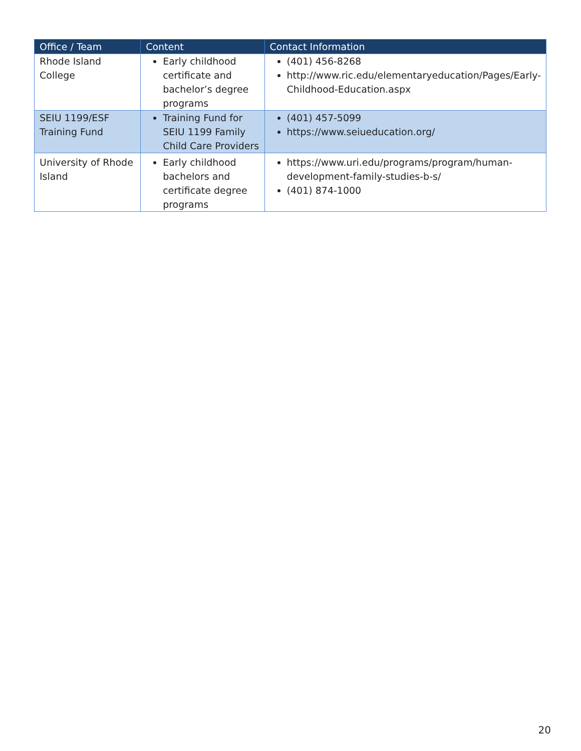| Office / Team | Content | Contact Information |
| --- | --- | --- |
| Rhode Island College | Early childhood certificate and bachelor’s degree programs | (401) 456-8268 http://www.ric.edu/elementaryeducation/Pages/Early-Childhood-Education.aspx |
| SEIU 1199/ESF Training Fund | Training Fund for SEIU 1199 Family Child Care Providers | (401) 457-5099 https://www.seiueducation.org/ |
| University of Rhode Island | Early childhood bachelors and certificate degree programs | https://www.uri.edu/programs/program/human-development-family-studies-b-s/ (401) 874-1000 |
20